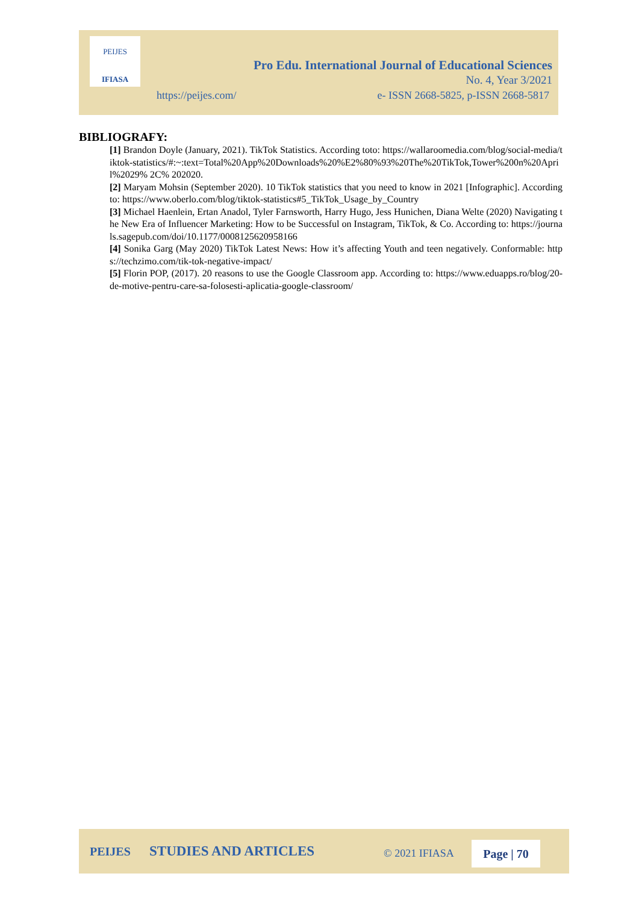PEIJES
IFIASA
Pro Edu. International Journal of Educational Sciences
No. 4, Year 3/2021
https://peijes.com/
e- ISSN 2668-5825, p-ISSN 2668-5817
BIBLIOGRAFY:
[1] Brandon Doyle (January, 2021). TikTok Statistics. According toto: https://wallaroomedia.com/blog/social-media/tiktok-statistics/#:~:text=Total%20App%20Downloads%20%E2%80%93%20The%20TikTok,Tower%200n%20April%2029% 2C% 202020.
[2] Maryam Mohsin (September 2020). 10 TikTok statistics that you need to know in 2021 [Infographic]. According to: https://www.oberlo.com/blog/tiktok-statistics#5_TikTok_Usage_by_Country
[3] Michael Haenlein, Ertan Anadol, Tyler Farnsworth, Harry Hugo, Jess Hunichen, Diana Welte (2020) Navigating the New Era of Influencer Marketing: How to be Successful on Instagram, TikTok, & Co. According to: https://journals.sagepub.com/doi/10.1177/0008125620958166
[4] Sonika Garg (May 2020) TikTok Latest News: How it’s affecting Youth and teen negatively. Conformable: https://techzimo.com/tik-tok-negative-impact/
[5] Florin POP, (2017). 20 reasons to use the Google Classroom app. According to: https://www.eduapps.ro/blog/20-de-motive-pentru-care-sa-folosesti-aplicatia-google-classroom/
PEIJES STUDIES AND ARTICLES © 2021 IFIASA Page | 70